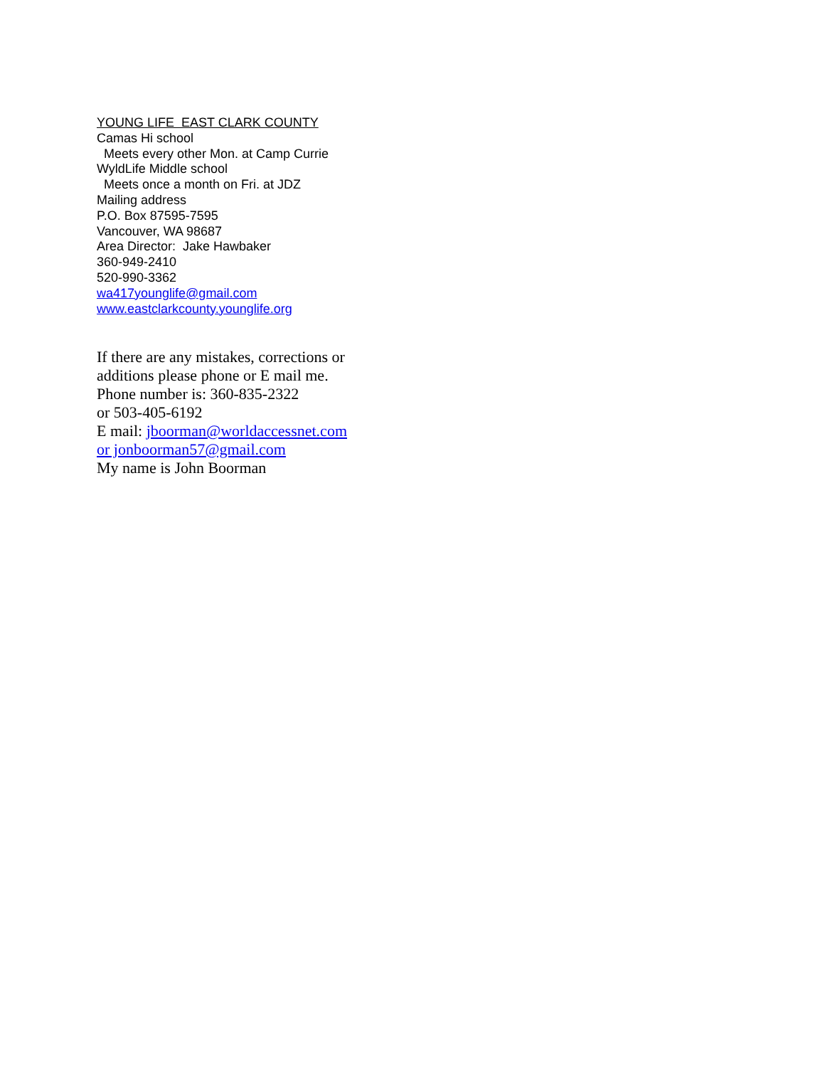YOUNG LIFE EAST CLARK COUNTY
Camas Hi school
Meets every other Mon. at Camp Currie
WyldLife Middle school
Meets once a month on Fri. at JDZ
Mailing address
P.O. Box 87595-7595
Vancouver, WA 98687
Area Director: Jake Hawbaker
360-949-2410
520-990-3362
wa417younglife@gmail.com
www.eastclarkcounty.younglife.org
If there are any mistakes, corrections or
additions please phone or E mail me.
Phone number is: 360-835-2322
or 503-405-6192
E mail: jboorman@worldaccessnet.com
or jonboorman57@gmail.com
My name is John Boorman